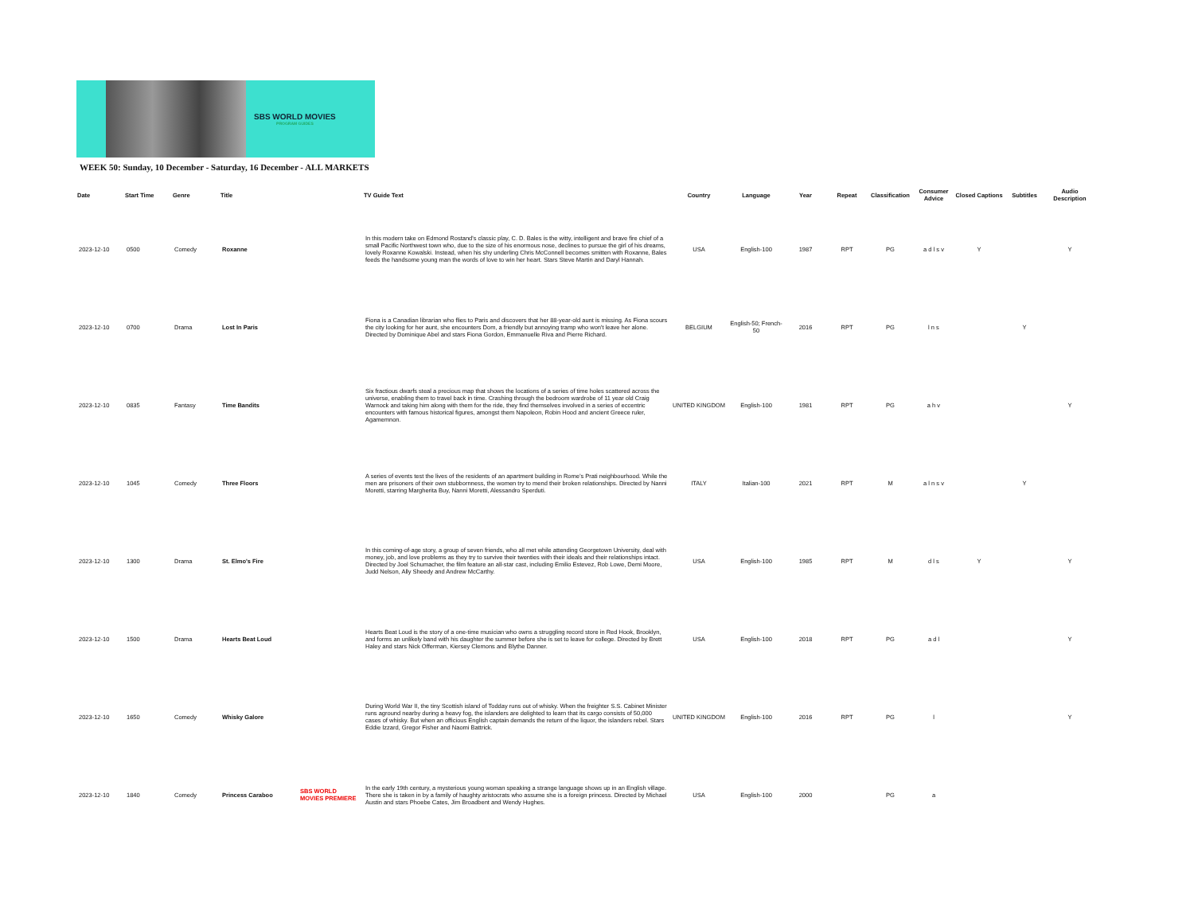SBS WORLD MOVIES
PROGRAM GUIDES
WEEK 50: Sunday, 10 December - Saturday, 16 December - ALL MARKETS
| Date | Start Time | Genre | Title | | TV Guide Text | Country | Language | Year | Repeat | Classification | Consumer Advice | Closed Captions | Subtitles | Audio Description |
| --- | --- | --- | --- | --- | --- | --- | --- | --- | --- | --- | --- | --- | --- | --- |
| 2023-12-10 | 0500 | Comedy | Roxanne | | In this modern take on Edmond Rostand's classic play, C. D. Bales is the witty, intelligent and brave fire chief of a small Pacific Northwest town who, due to the size of his enormous nose, declines to pursue the girl of his dreams, lovely Roxanne Kowalski. Instead, when his shy underling Chris McConnell becomes smitten with Roxanne, Bales feeds the handsome young man the words of love to win her heart. Stars Steve Martin and Daryl Hannah. | USA | English-100 | 1987 | RPT | PG | a d l s v | Y | | Y |
| 2023-12-10 | 0700 | Drama | Lost In Paris | | Fiona is a Canadian librarian who flies to Paris and discovers that her 88-year-old aunt is missing. As Fiona scours the city looking for her aunt, she encounters Dom, a friendly but annoying tramp who won't leave her alone. Directed by Dominique Abel and stars Fiona Gordon, Emmanuelle Riva and Pierre Richard. | BELGIUM | English-50; French-50 | 2016 | RPT | PG | l n s | | Y | |
| 2023-12-10 | 0835 | Fantasy | Time Bandits | | Six fractious dwarfs steal a precious map that shows the locations of a series of time holes scattered across the universe, enabling them to travel back in time. Crashing through the bedroom wardrobe of 11 year old Craig Warnock and taking him along with them for the ride, they find themselves involved in a series of eccentric encounters with famous historical figures, amongst them Napoleon, Robin Hood and ancient Greece ruler, Agamemnon. | UNITED KINGDOM | English-100 | 1981 | RPT | PG | a h v | | | Y |
| 2023-12-10 | 1045 | Comedy | Three Floors | | A series of events test the lives of the residents of an apartment building in Rome’s Prati neighbourhood. While the men are prisoners of their own stubbornness, the women try to mend their broken relationships. Directed by Nanni Moretti, starring Margherita Buy, Nanni Moretti, Alessandro Sperduti. | ITALY | Italian-100 | 2021 | RPT | M | a l n s v | | Y | |
| 2023-12-10 | 1300 | Drama | St. Elmo's Fire | | In this coming-of-age story, a group of seven friends, who all met while attending Georgetown University, deal with money, job, and love problems as they try to survive their twenties with their ideals and their relationships intact. Directed by Joel Schumacher, the film feature an all-star cast, including Emilio Estevez, Rob Lowe, Demi Moore, Judd Nelson, Ally Sheedy and Andrew McCarthy. | USA | English-100 | 1985 | RPT | M | d l s | Y | | Y |
| 2023-12-10 | 1500 | Drama | Hearts Beat Loud | | Hearts Beat Loud is the story of a one-time musician who owns a struggling record store in Red Hook, Brooklyn, and forms an unlikely band with his daughter the summer before she is set to leave for college. Directed by Brett Haley and stars Nick Offerman, Kiersey Clemons and Blythe Danner. | USA | English-100 | 2018 | RPT | PG | a d l | | | Y |
| 2023-12-10 | 1650 | Comedy | Whisky Galore | | During World War II, the tiny Scottish island of Todday runs out of whisky. When the freighter S.S. Cabinet Minister runs aground nearby during a heavy fog, the islanders are delighted to learn that its cargo consists of 50,000 cases of whisky. But when an officious English captain demands the return of the liquor, the islanders rebel. Stars Eddie Izzard, Gregor Fisher and Naomi Battrick. | UNITED KINGDOM | English-100 | 2016 | RPT | PG | l | | | Y |
| 2023-12-10 | 1840 | Comedy | Princess Caraboo | SBS WORLD MOVIES PREMIERE | In the early 19th century, a mysterious young woman speaking a strange language shows up in an English village. There she is taken in by a family of haughty aristocrats who assume she is a foreign princess. Directed by Michael Austin and stars Phoebe Cates, Jim Broadbent and Wendy Hughes. | USA | English-100 | 2000 | | PG | a | | | |